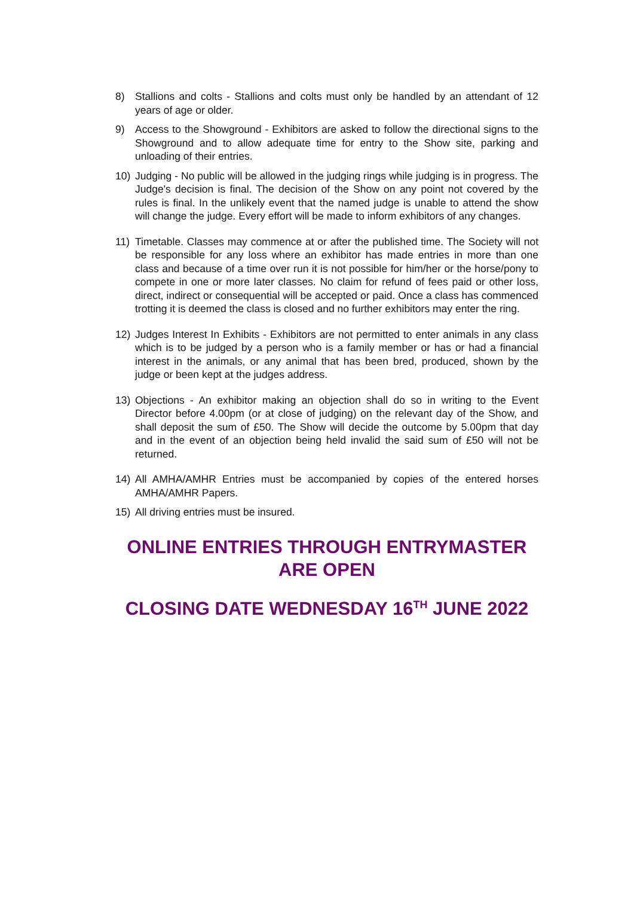8) Stallions and colts - Stallions and colts must only be handled by an attendant of 12 years of age or older.
9) Access to the Showground - Exhibitors are asked to follow the directional signs to the Showground and to allow adequate time for entry to the Show site, parking and unloading of their entries.
10) Judging - No public will be allowed in the judging rings while judging is in progress. The Judge's decision is final. The decision of the Show on any point not covered by the rules is final. In the unlikely event that the named judge is unable to attend the show will change the judge. Every effort will be made to inform exhibitors of any changes.
11) Timetable. Classes may commence at or after the published time. The Society will not be responsible for any loss where an exhibitor has made entries in more than one class and because of a time over run it is not possible for him/her or the horse/pony to compete in one or more later classes. No claim for refund of fees paid or other loss, direct, indirect or consequential will be accepted or paid. Once a class has commenced trotting it is deemed the class is closed and no further exhibitors may enter the ring.
12) Judges Interest In Exhibits - Exhibitors are not permitted to enter animals in any class which is to be judged by a person who is a family member or has or had a financial interest in the animals, or any animal that has been bred, produced, shown by the judge or been kept at the judges address.
13) Objections - An exhibitor making an objection shall do so in writing to the Event Director before 4.00pm (or at close of judging) on the relevant day of the Show, and shall deposit the sum of £50. The Show will decide the outcome by 5.00pm that day and in the event of an objection being held invalid the said sum of £50 will not be returned.
14) All AMHA/AMHR Entries must be accompanied by copies of the entered horses AMHA/AMHR Papers.
15) All driving entries must be insured.
ONLINE ENTRIES THROUGH ENTRYMASTER ARE OPEN
CLOSING DATE WEDNESDAY 16<sup>TH</sup> JUNE 2022